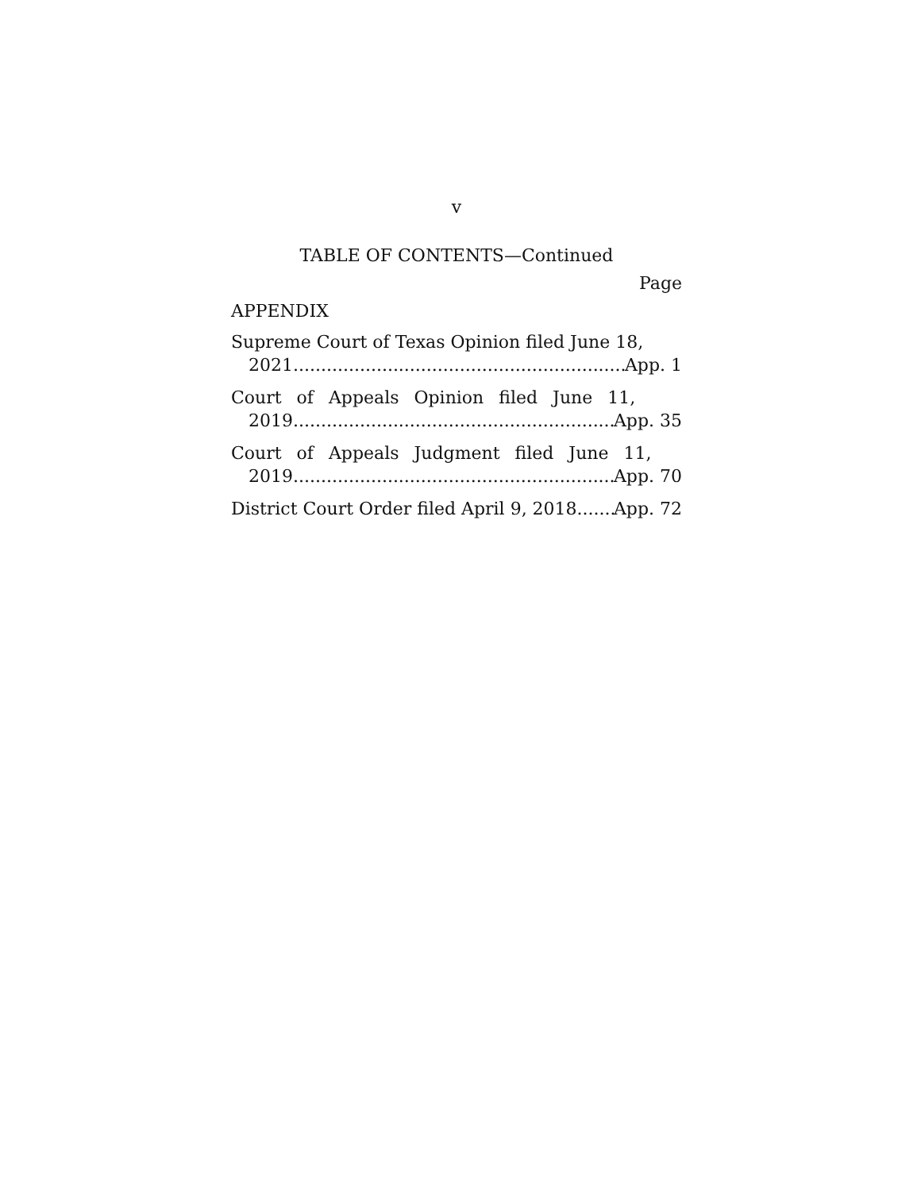v
TABLE OF CONTENTS—Continued
Page
APPENDIX
Supreme Court of Texas Opinion filed June 18,
2021 App. 1
Court of Appeals Opinion filed June 11,
2019 App. 35
Court of Appeals Judgment filed June 11,
2019 App. 70
District Court Order filed April 9, 2018 App. 72